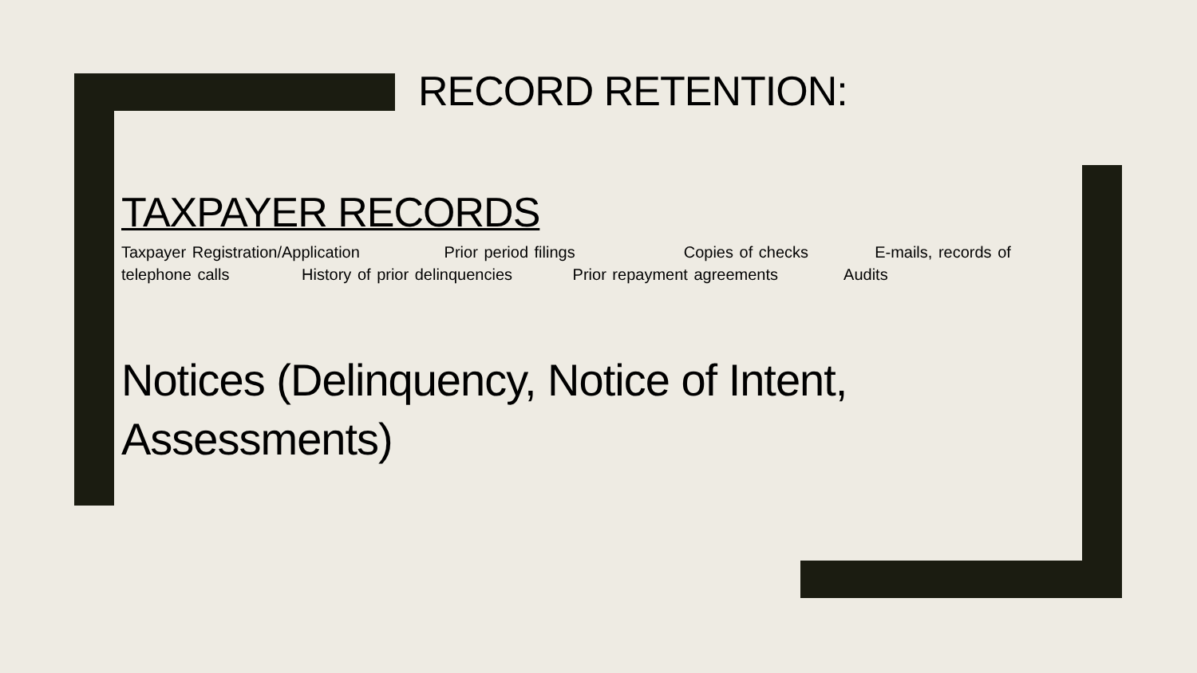RECORD RETENTION:
TAXPAYER RECORDS
Taxpayer Registration/Application Prior period filings Copies of checks E-mails, records of telephone calls History of prior delinquencies Prior repayment agreements Audits
Notices (Delinquency, Notice of Intent, Assessments)